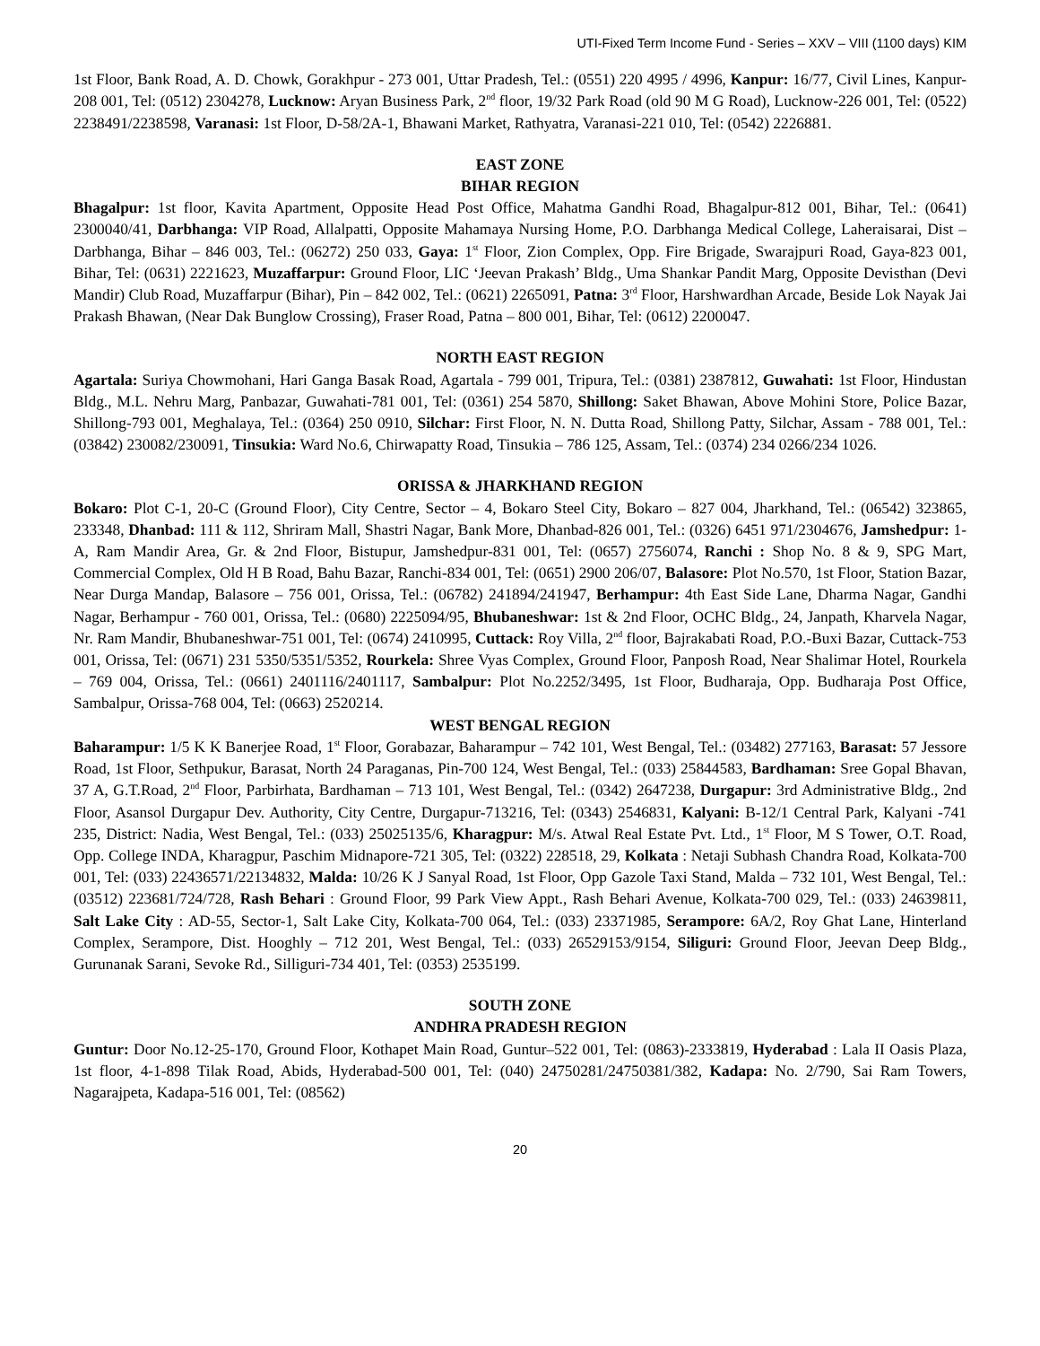UTI-Fixed Term Income Fund - Series – XXV – VIII (1100 days) KIM
1st Floor, Bank Road, A. D. Chowk, Gorakhpur - 273 001, Uttar Pradesh, Tel.: (0551) 220 4995 / 4996, Kanpur: 16/77, Civil Lines, Kanpur-208 001, Tel: (0512) 2304278, Lucknow: Aryan Business Park, 2<sup>nd</sup> floor, 19/32 Park Road (old 90 M G Road), Lucknow-226 001, Tel: (0522) 2238491/2238598, Varanasi: 1st Floor, D-58/2A-1, Bhawani Market, Rathyatra, Varanasi-221 010, Tel: (0542) 2226881.
EAST ZONE
BIHAR REGION
Bhagalpur: 1st floor, Kavita Apartment, Opposite Head Post Office, Mahatma Gandhi Road, Bhagalpur-812 001, Bihar, Tel.: (0641) 2300040/41, Darbhanga: VIP Road, Allalpatti, Opposite Mahamaya Nursing Home, P.O. Darbhanga Medical College, Laheraisarai, Dist – Darbhanga, Bihar – 846 003, Tel.: (06272) 250 033, Gaya: 1<sup>st</sup> Floor, Zion Complex, Opp. Fire Brigade, Swarajpuri Road, Gaya-823 001, Bihar, Tel: (0631) 2221623, Muzaffarpur: Ground Floor, LIC ‘Jeevan Prakash’ Bldg., Uma Shankar Pandit Marg, Opposite Devisthan (Devi Mandir) Club Road, Muzaffarpur (Bihar), Pin – 842 002, Tel.: (0621) 2265091, Patna: 3<sup>rd</sup> Floor, Harshwardhan Arcade, Beside Lok Nayak Jai Prakash Bhawan, (Near Dak Bunglow Crossing), Fraser Road, Patna – 800 001, Bihar, Tel: (0612) 2200047.
NORTH EAST REGION
Agartala: Suriya Chowmohani, Hari Ganga Basak Road, Agartala - 799 001, Tripura, Tel.: (0381) 2387812, Guwahati: 1st Floor, Hindustan Bldg., M.L. Nehru Marg, Panbazar, Guwahati-781 001, Tel: (0361) 254 5870, Shillong: Saket Bhawan, Above Mohini Store, Police Bazar, Shillong-793 001, Meghalaya, Tel.: (0364) 250 0910, Silchar: First Floor, N. N. Dutta Road, Shillong Patty, Silchar, Assam - 788 001, Tel.: (03842) 230082/230091, Tinsukia: Ward No.6, Chirwapatty Road, Tinsukia – 786 125, Assam, Tel.: (0374) 234 0266/234 1026.
ORISSA & JHARKHAND REGION
Bokaro: Plot C-1, 20-C (Ground Floor), City Centre, Sector – 4, Bokaro Steel City, Bokaro – 827 004, Jharkhand, Tel.: (06542) 323865, 233348, Dhanbad: 111 & 112, Shriram Mall, Shastri Nagar, Bank More, Dhanbad-826 001, Tel.: (0326) 6451 971/2304676, Jamshedpur: 1-A, Ram Mandir Area, Gr. & 2nd Floor, Bistupur, Jamshedpur-831 001, Tel: (0657) 2756074, Ranchi : Shop No. 8 & 9, SPG Mart, Commercial Complex, Old H B Road, Bahu Bazar, Ranchi-834 001, Tel: (0651) 2900 206/07, Balasore: Plot No.570, 1st Floor, Station Bazar, Near Durga Mandap, Balasore – 756 001, Orissa, Tel.: (06782) 241894/241947, Berhampur: 4th East Side Lane, Dharma Nagar, Gandhi Nagar, Berhampur - 760 001, Orissa, Tel.: (0680) 2225094/95, Bhubaneshwar: 1st & 2nd Floor, OCHC Bldg., 24, Janpath, Kharvela Nagar, Nr. Ram Mandir, Bhubaneshwar-751 001, Tel: (0674) 2410995, Cuttack: Roy Villa, 2<sup>nd</sup> floor, Bajrakabati Road, P.O.-Buxi Bazar, Cuttack-753 001, Orissa, Tel: (0671) 231 5350/5351/5352, Rourkela: Shree Vyas Complex, Ground Floor, Panposh Road, Near Shalimar Hotel, Rourkela – 769 004, Orissa, Tel.: (0661) 2401116/2401117, Sambalpur: Plot No.2252/3495, 1st Floor, Budharaja, Opp. Budharaja Post Office, Sambalpur, Orissa-768 004, Tel: (0663) 2520214.
WEST BENGAL REGION
Baharampur: 1/5 K K Banerjee Road, 1<sup>st</sup> Floor, Gorabazar, Baharampur – 742 101, West Bengal, Tel.: (03482) 277163, Barasat: 57 Jessore Road, 1st Floor, Sethpukur, Barasat, North 24 Paraganas, Pin-700 124, West Bengal, Tel.: (033) 25844583, Bardhaman: Sree Gopal Bhavan, 37 A, G.T.Road, 2<sup>nd</sup> Floor, Parbirhata, Bardhaman – 713 101, West Bengal, Tel.: (0342) 2647238, Durgapur: 3rd Administrative Bldg., 2nd Floor, Asansol Durgapur Dev. Authority, City Centre, Durgapur-713216, Tel: (0343) 2546831, Kalyani: B-12/1 Central Park, Kalyani -741 235, District: Nadia, West Bengal, Tel.: (033) 25025135/6, Kharagpur: M/s. Atwal Real Estate Pvt. Ltd., 1<sup>st</sup> Floor, M S Tower, O.T. Road, Opp. College INDA, Kharagpur, Paschim Midnapore-721 305, Tel: (0322) 228518, 29, Kolkata : Netaji Subhash Chandra Road, Kolkata-700 001, Tel: (033) 22436571/22134832, Malda: 10/26 K J Sanyal Road, 1st Floor, Opp Gazole Taxi Stand, Malda – 732 101, West Bengal, Tel.: (03512) 223681/724/728, Rash Behari : Ground Floor, 99 Park View Appt., Rash Behari Avenue, Kolkata-700 029, Tel.: (033) 24639811, Salt Lake City : AD-55, Sector-1, Salt Lake City, Kolkata-700 064, Tel.: (033) 23371985, Serampore: 6A/2, Roy Ghat Lane, Hinterland Complex, Serampore, Dist. Hooghly – 712 201, West Bengal, Tel.: (033) 26529153/9154, Siliguri: Ground Floor, Jeevan Deep Bldg., Gurunanak Sarani, Sevoke Rd., Silliguri-734 401, Tel: (0353) 2535199.
SOUTH ZONE
ANDHRA PRADESH REGION
Guntur: Door No.12-25-170, Ground Floor, Kothapet Main Road, Guntur–522 001, Tel: (0863)-2333819, Hyderabad : Lala II Oasis Plaza, 1st floor, 4-1-898 Tilak Road, Abids, Hyderabad-500 001, Tel: (040) 24750281/24750381/382, Kadapa: No. 2/790, Sai Ram Towers, Nagarajpeta, Kadapa-516 001, Tel: (08562)
20